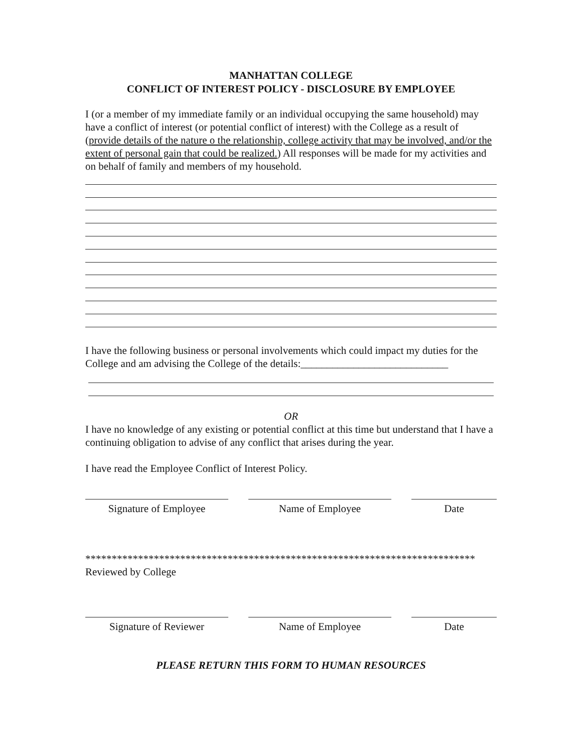MANHATTAN COLLEGE
CONFLICT OF INTEREST POLICY - DISCLOSURE BY EMPLOYEE
I (or a member of my immediate family or an individual occupying the same household) may have a conflict of interest (or potential conflict of interest) with the College as a result of (provide details of the nature o the relationship, college activity that may be involved, and/or the extent of personal gain that could be realized.) All responses will be made for my activities and on behalf of family and members of my household.
I have the following business or personal involvements which could impact my duties for the College and am advising the College of the details:____________________________
OR
I have no knowledge of any existing or potential conflict at this time but understand that I have a continuing obligation to advise of any conflict that arises during the year.
I have read the Employee Conflict of Interest Policy.
Signature of Employee Name of Employee Date
**************************************************************************
Reviewed by College
Signature of Reviewer Name of Employee Date
PLEASE RETURN THIS FORM TO HUMAN RESOURCES